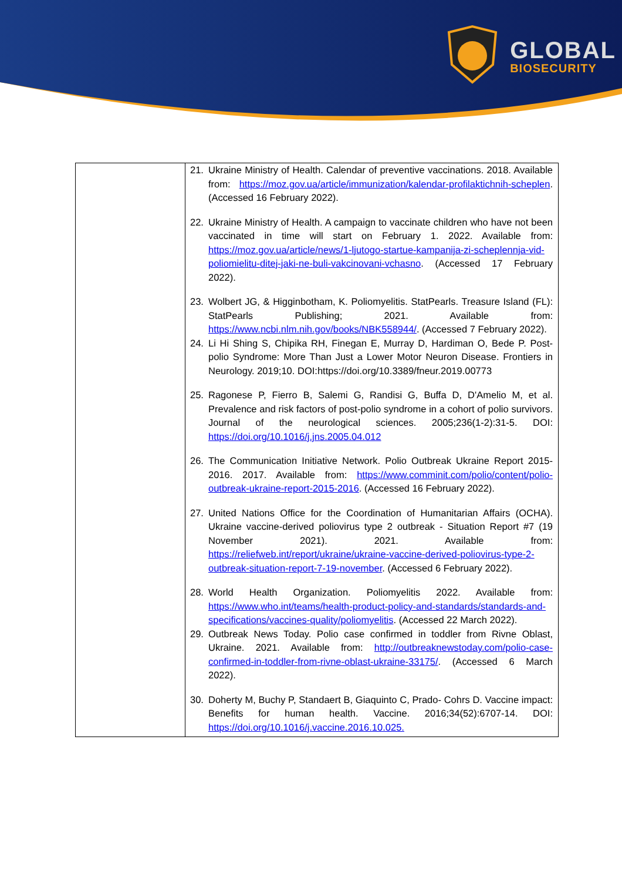GLOBAL
BIOSECURITY
| | 21. Ukraine Ministry of Health. Calendar of preventive vaccinations. 2018. Available from: https://moz.gov.ua/article/immunization/kalendar-profilaktichnih-scheplen . (Accessed 16 February 2022). 22. Ukraine Ministry of Health. A campaign to vaccinate children who have not been vaccinated in time will start on February 1. 2022. Available from: https://moz.gov.ua/article/news/1-ljutogo-startue-kampanija-zi-scheplennja-vid-poliomielitu-ditej-jaki-ne-buli-vakcinovani-vchasno . (Accessed 17 February 2022). 23. Wolbert JG, & Higginbotham, K. Poliomyelitis. StatPearls. Treasure Island (FL): StatPearls Publishing; 2021. Available from: https://www.ncbi.nlm.nih.gov/books/NBK558944/ . (Accessed 7 February 2022). 24. Li Hi Shing S, Chipika RH, Finegan E, Murray D, Hardiman O, Bede P. Post-polio Syndrome: More Than Just a Lower Motor Neuron Disease. Frontiers in Neurology. 2019;10. DOI:https://doi.org/10.3389/fneur.2019.00773 25. Ragonese P, Fierro B, Salemi G, Randisi G, Buffa D, D'Amelio M, et al. Prevalence and risk factors of post-polio syndrome in a cohort of polio survivors. Journal of the neurological sciences. 2005;236(1-2):31-5. DOI: https://doi.org/10.1016/j.jns.2005.04.012 26. The Communication Initiative Network. Polio Outbreak Ukraine Report 2015-2016. 2017. Available from: https://www.comminit.com/polio/content/polio-outbreak-ukraine-report-2015-2016 . (Accessed 16 February 2022). 27. United Nations Office for the Coordination of Humanitarian Affairs (OCHA). Ukraine vaccine-derived poliovirus type 2 outbreak - Situation Report #7 (19 November 2021). 2021. Available from: https://reliefweb.int/report/ukraine/ukraine-vaccine-derived-poliovirus-type-2-outbreak-situation-report-7-19-november . (Accessed 6 February 2022). 28. World Health Organization. Poliomyelitis 2022. Available from: https://www.who.int/teams/health-product-policy-and-standards/standards-and-specifications/vaccines-quality/poliomyelitis . (Accessed 22 March 2022). 29. Outbreak News Today. Polio case confirmed in toddler from Rivne Oblast, Ukraine. 2021. Available from: http://outbreaknewstoday.com/polio-case-confirmed-in-toddler-from-rivne-oblast-ukraine-33175/ . (Accessed 6 March 2022). 30. Doherty M, Buchy P, Standaert B, Giaquinto C, Prado- Cohrs D. Vaccine impact: Benefits for human health. Vaccine. 2016;34(52):6707-14. DOI: https://doi.org/10.1016/j.vaccine.2016.10.025. |